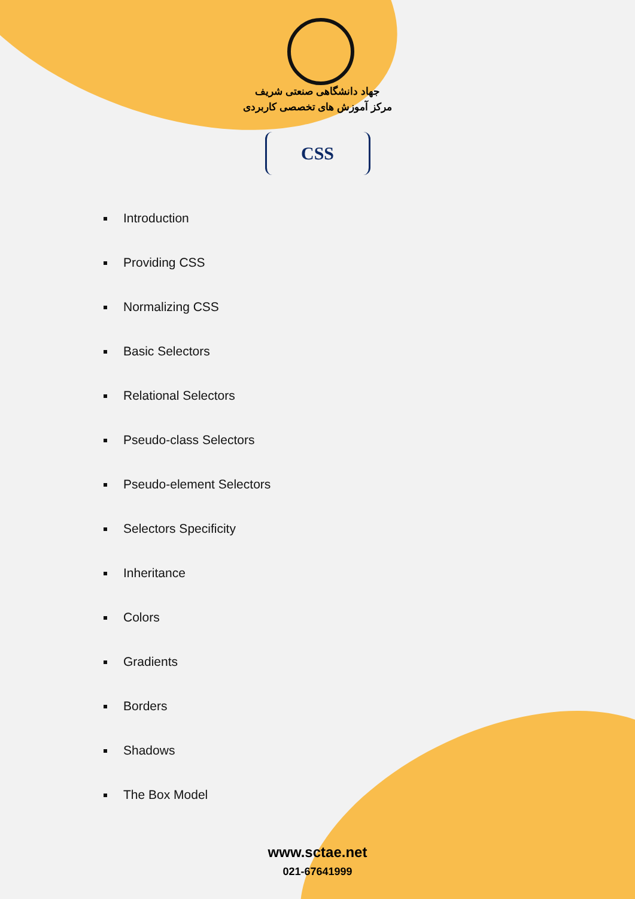جهاد دانشگاهی صنعتی شریف
مرکز آموزش های تخصصی کاربردی
CSS
Introduction
Providing CSS
Normalizing CSS
Basic Selectors
Relational Selectors
Pseudo-class Selectors
Pseudo-element Selectors
Selectors Specificity
Inheritance
Colors
Gradients
Borders
Shadows
The Box Model
www.sctae.net
021-67641999